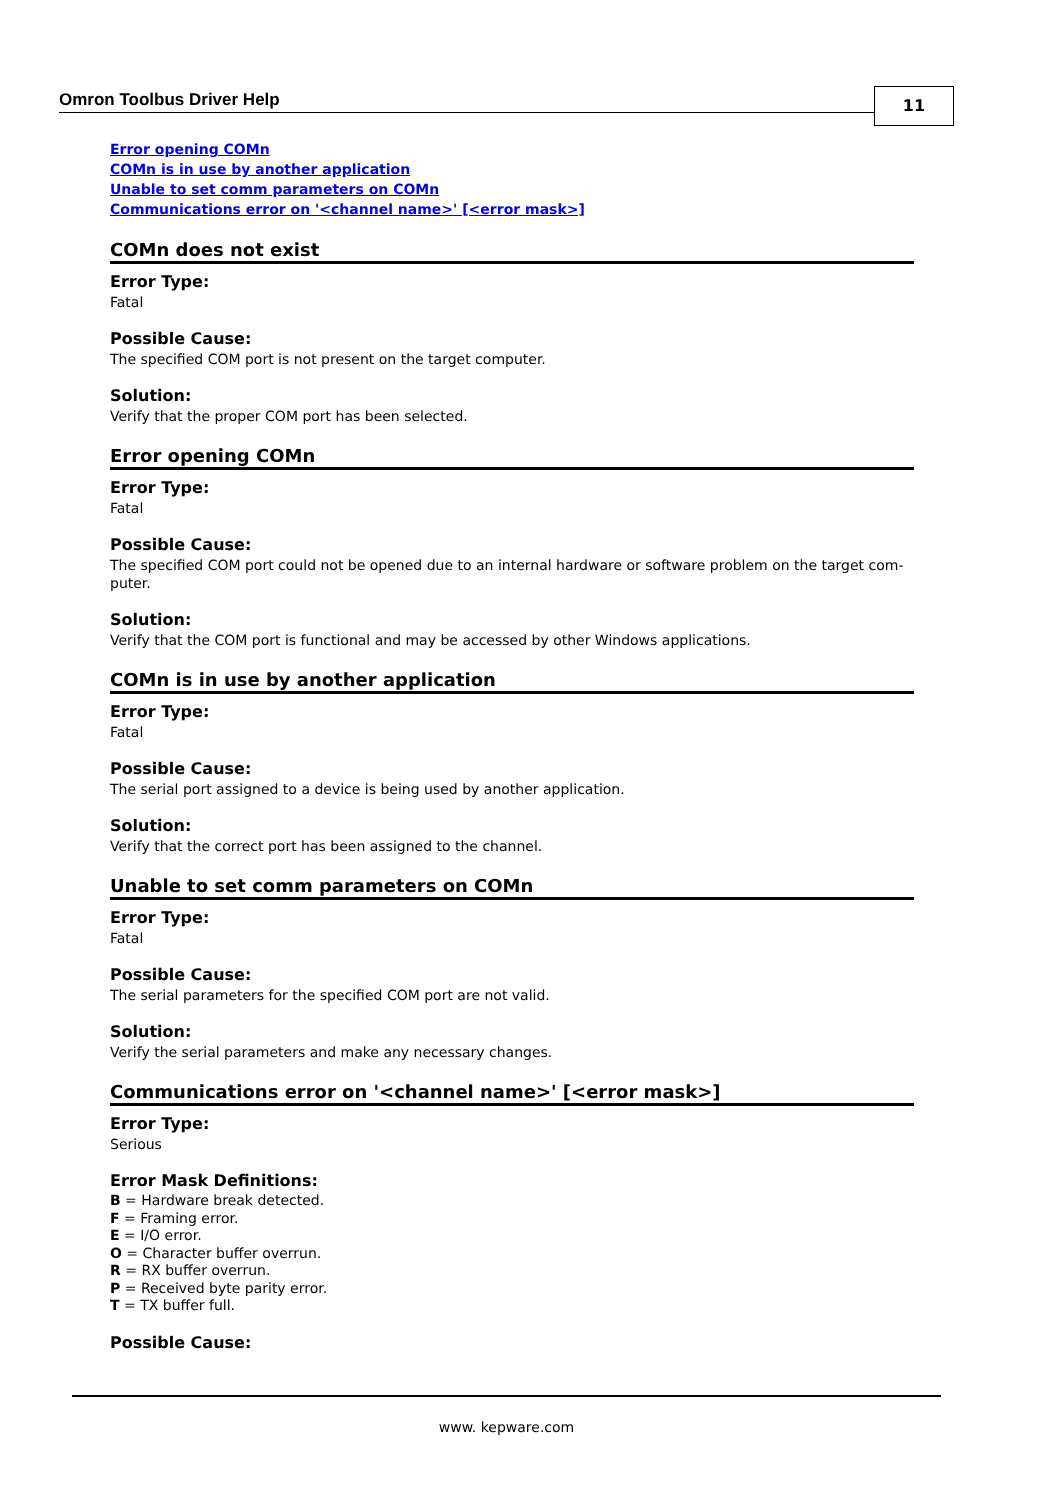Omron Toolbus Driver Help
11
Error opening COMn
COMn is in use by another application
Unable to set comm parameters on COMn
Communications error on '<channel name>' [<error mask>]
COMn does not exist
Error Type:
Fatal
Possible Cause:
The specified COM port is not present on the target computer.
Solution:
Verify that the proper COM port has been selected.
Error opening COMn
Error Type:
Fatal
Possible Cause:
The specified COM port could not be opened due to an internal hardware or software problem on the target com-puter.
Solution:
Verify that the COM port is functional and may be accessed by other Windows applications.
COMn is in use by another application
Error Type:
Fatal
Possible Cause:
The serial port assigned to a device is being used by another application.
Solution:
Verify that the correct port has been assigned to the channel.
Unable to set comm parameters on COMn
Error Type:
Fatal
Possible Cause:
The serial parameters for the specified COM port are not valid.
Solution:
Verify the serial parameters and make any necessary changes.
Communications error on '<channel name>' [<error mask>]
Error Type:
Serious
Error Mask Definitions:
B = Hardware break detected.
F = Framing error.
E = I/O error.
O = Character buffer overrun.
R = RX buffer overrun.
P = Received byte parity error.
T = TX buffer full.
Possible Cause:
www. kepware.com